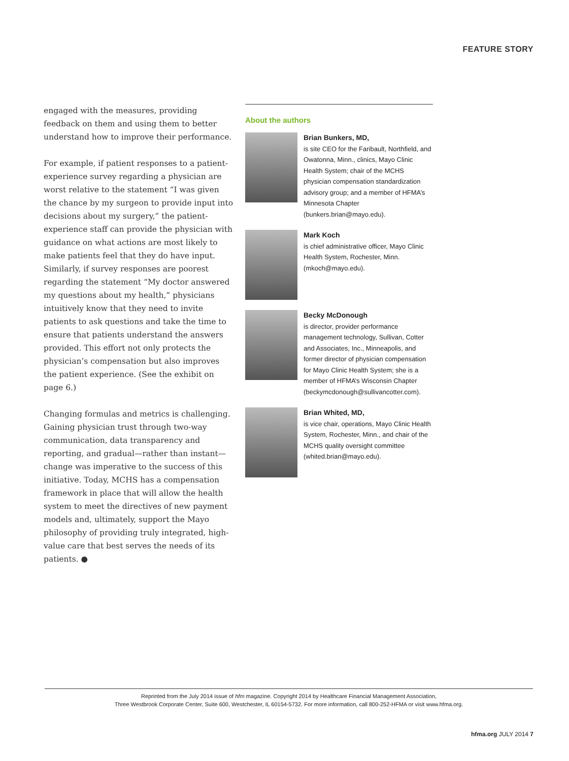FEATURE STORY
engaged with the measures, providing feedback on them and using them to better understand how to improve their performance.
For example, if patient responses to a patient-experience survey regarding a physician are worst relative to the statement “I was given the chance by my surgeon to provide input into decisions about my surgery,” the patient-experience staff can provide the physician with guidance on what actions are most likely to make patients feel that they do have input. Similarly, if survey responses are poorest regarding the statement “My doctor answered my questions about my health,” physicians intuitively know that they need to invite patients to ask questions and take the time to ensure that patients understand the answers provided. This effort not only protects the physician’s compensation but also improves the patient experience. (See the exhibit on page 6.)
Changing formulas and metrics is challenging. Gaining physician trust through two-way communication, data transparency and reporting, and gradual—rather than instant—change was imperative to the success of this initiative. Today, MCHS has a compensation framework in place that will allow the health system to meet the directives of new payment models and, ultimately, support the Mayo philosophy of providing truly integrated, high-value care that best serves the needs of its patients. ●
About the authors
Brian Bunkers, MD,
is site CEO for the Faribault, Northfield, and Owatonna, Minn., clinics, Mayo Clinic Health System; chair of the MCHS physician compensation standardization advisory group; and a member of HFMA’s Minnesota Chapter (bunkers.brian@mayo.edu).
Mark Koch
is chief administrative officer, Mayo Clinic Health System, Rochester, Minn. (mkoch@mayo.edu).
Becky McDonough
is director, provider performance management technology, Sullivan, Cotter and Associates, Inc., Minneapolis, and former director of physician compensation for Mayo Clinic Health System; she is a member of HFMA’s Wisconsin Chapter (beckymcdonough@sullivancotter.com).
Brian Whited, MD,
is vice chair, operations, Mayo Clinic Health System, Rochester, Minn., and chair of the MCHS quality oversight committee (whited.brian@mayo.edu).
Reprinted from the July 2014 issue of hfm magazine. Copyright 2014 by Healthcare Financial Management Association,
Three Westbrook Corporate Center, Suite 600, Westchester, IL 60154-5732. For more information, call 800-252-HFMA or visit www.hfma.org.
hfma.org JULY 2014 7